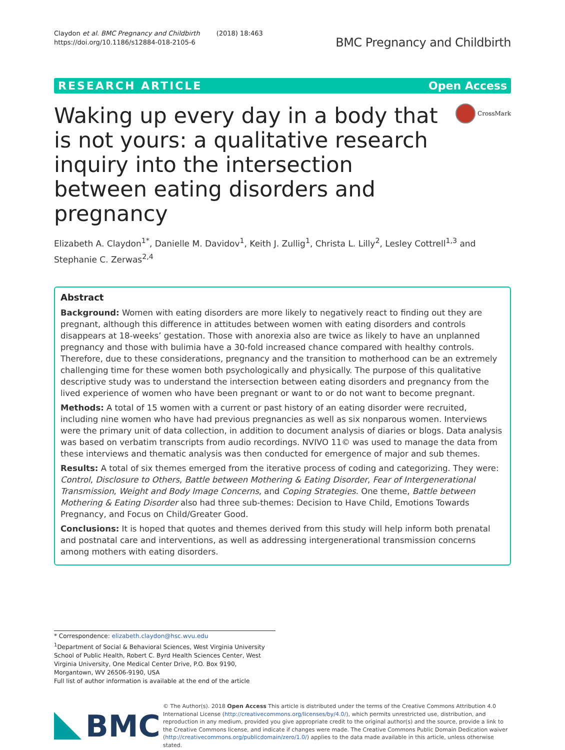Claydon et al. BMC Pregnancy and Childbirth (2018) 18:463
https://doi.org/10.1186/s12884-018-2105-6
BMC Pregnancy and Childbirth
RESEARCH ARTICLE Open Access
Waking up every day in a body that is not yours: a qualitative research inquiry into the intersection between eating disorders and pregnancy
CrossMark
Elizabeth A. Claydon<sup>1*</sup>, Danielle M. Davidov<sup>1</sup>, Keith J. Zullig<sup>1</sup>, Christa L. Lilly<sup>2</sup>, Lesley Cottrell<sup>1,3</sup> and Stephanie C. Zerwas<sup>2,4</sup>
Abstract
Background: Women with eating disorders are more likely to negatively react to finding out they are pregnant, although this difference in attitudes between women with eating disorders and controls disappears at 18-weeks’ gestation. Those with anorexia also are twice as likely to have an unplanned pregnancy and those with bulimia have a 30-fold increased chance compared with healthy controls. Therefore, due to these considerations, pregnancy and the transition to motherhood can be an extremely challenging time for these women both psychologically and physically. The purpose of this qualitative descriptive study was to understand the intersection between eating disorders and pregnancy from the lived experience of women who have been pregnant or want to or do not want to become pregnant.
Methods: A total of 15 women with a current or past history of an eating disorder were recruited, including nine women who have had previous pregnancies as well as six nonparous women. Interviews were the primary unit of data collection, in addition to document analysis of diaries or blogs. Data analysis was based on verbatim transcripts from audio recordings. NVIVO 11© was used to manage the data from these interviews and thematic analysis was then conducted for emergence of major and sub themes.
Results: A total of six themes emerged from the iterative process of coding and categorizing. They were: Control, Disclosure to Others, Battle between Mothering & Eating Disorder, Fear of Intergenerational Transmission, Weight and Body Image Concerns, and Coping Strategies. One theme, Battle between Mothering & Eating Disorder also had three sub-themes: Decision to Have Child, Emotions Towards Pregnancy, and Focus on Child/Greater Good.
Conclusions: It is hoped that quotes and themes derived from this study will help inform both prenatal and postnatal care and interventions, as well as addressing intergenerational transmission concerns among mothers with eating disorders.
* Correspondence: elizabeth.claydon@hsc.wvu.edu
<sup>1</sup> Department of Social & Behavioral Sciences, West Virginia University School of Public Health, Robert C. Byrd Health Sciences Center, West Virginia University, One Medical Center Drive, P.O. Box 9190, Morgantown, WV 26506-9190, USA
Full list of author information is available at the end of the article
BMC
© The Author(s). 2018 Open Access This article is distributed under the terms of the Creative Commons Attribution 4.0 International License (http://creativecommons.org/licenses/by/4.0/), which permits unrestricted use, distribution, and reproduction in any medium, provided you give appropriate credit to the original author(s) and the source, provide a link to the Creative Commons license, and indicate if changes were made. The Creative Commons Public Domain Dedication waiver (http://creativecommons.org/publicdomain/zero/1.0/) applies to the data made available in this article, unless otherwise stated.